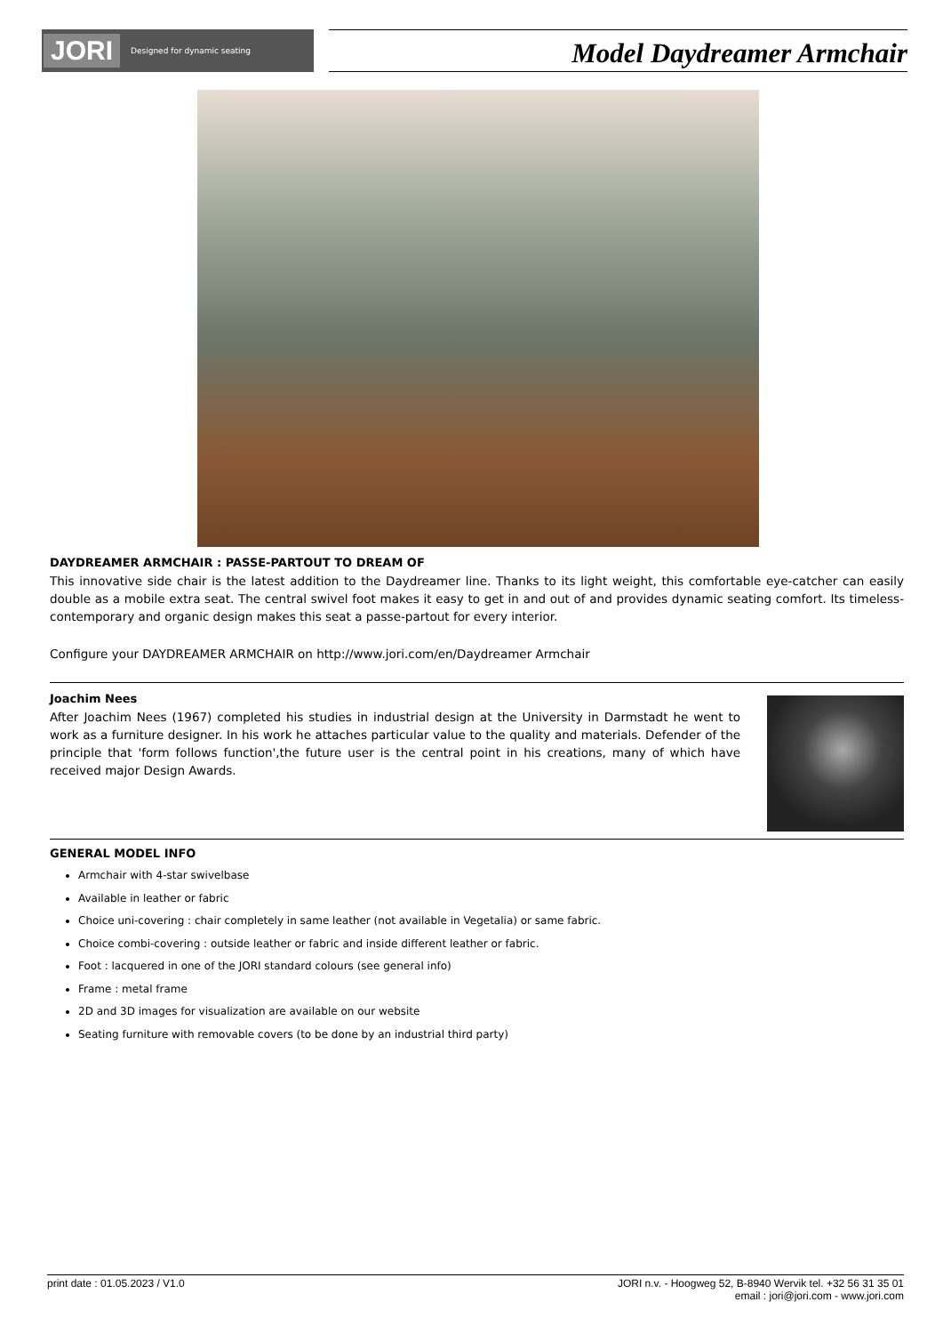JORI Designed for dynamic seating
Model Daydreamer Armchair
DAYDREAMER ARMCHAIR : PASSE-PARTOUT TO DREAM OF
This innovative side chair is the latest addition to the Daydreamer line. Thanks to its light weight, this comfortable eye-catcher can easily double as a mobile extra seat. The central swivel foot makes it easy to get in and out of and provides dynamic seating comfort. Its timeless-contemporary and organic design makes this seat a passe-partout for every interior.
Configure your DAYDREAMER ARMCHAIR on http://www.jori.com/en/Daydreamer Armchair
Joachim Nees
After Joachim Nees (1967) completed his studies in industrial design at the University in Darmstadt he went to work as a furniture designer. In his work he attaches particular value to the quality and materials. Defender of the principle that 'form follows function',the future user is the central point in his creations, many of which have received major Design Awards.
GENERAL MODEL INFO
Armchair with 4-star swivelbase
Available in leather or fabric
Choice uni-covering : chair completely in same leather (not available in Vegetalia) or same fabric.
Choice combi-covering : outside leather or fabric and inside different leather or fabric.
Foot : lacquered in one of the JORI standard colours (see general info)
Frame : metal frame
2D and 3D images for visualization are available on our website
Seating furniture with removable covers (to be done by an industrial third party)
print date : 01.05.2023 / V1.0 JORI n.v. - Hoogweg 52, B-8940 Wervik tel. +32 56 31 35 01
email : jori@jori.com - www.jori.com